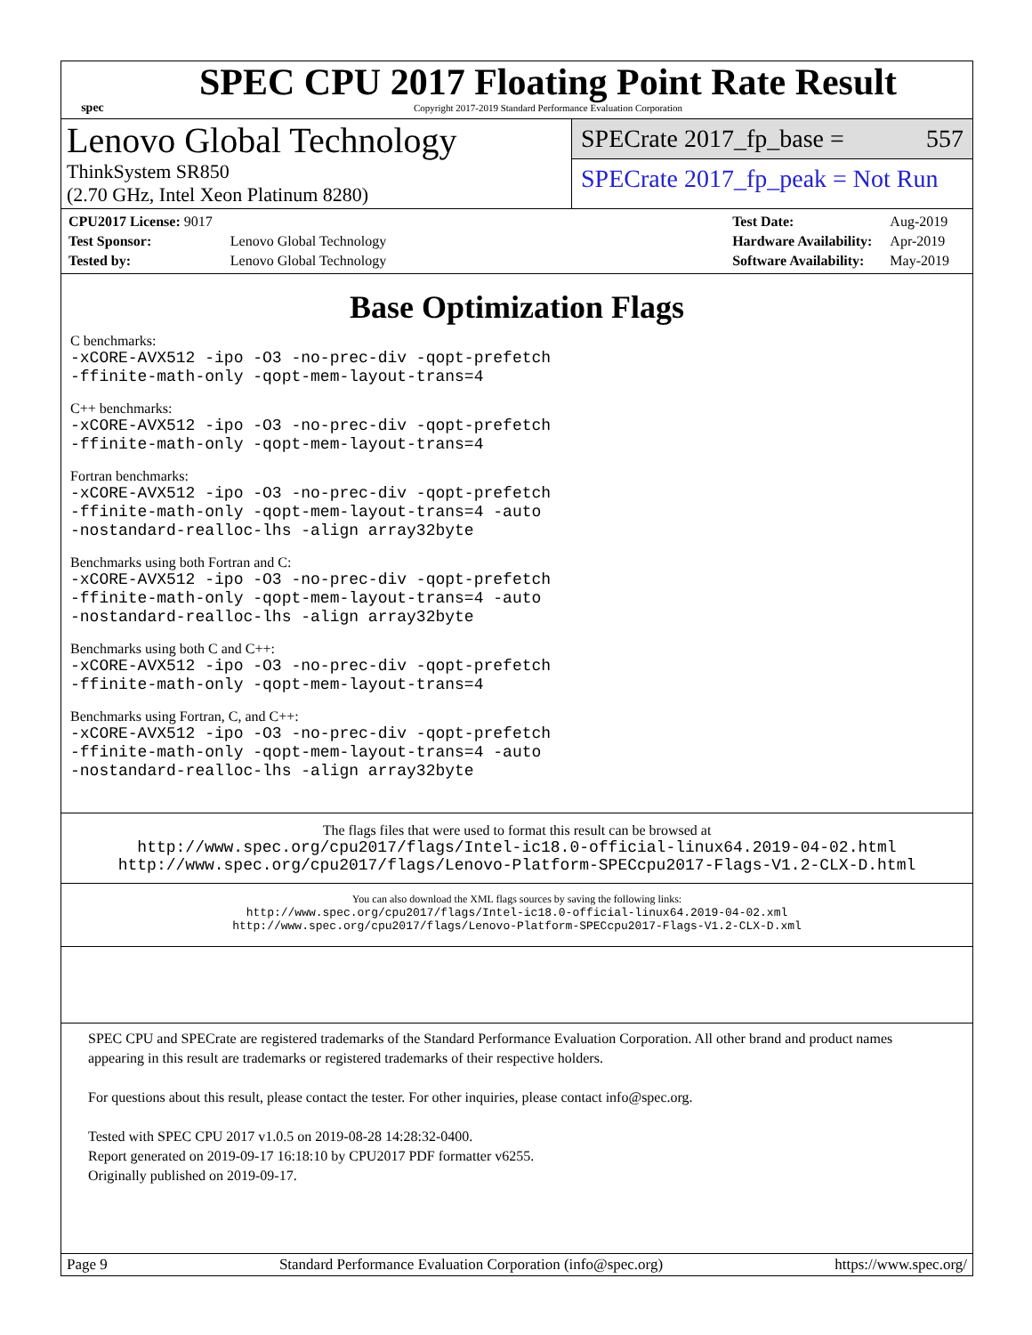spec
SPEC CPU 2017 Floating Point Rate Result
Copyright 2017-2019 Standard Performance Evaluation Corporation
Lenovo Global Technology
ThinkSystem SR850
(2.70 GHz, Intel Xeon Platinum 8280)
SPECrate 2017_fp_base = 557
SPECrate 2017_fp_peak = Not Run
| CPU2017 License: 9017 | |
| Test Sponsor: | Lenovo Global Technology |
| Tested by: | Lenovo Global Technology |
| Test Date: | Aug-2019 |
| Hardware Availability: | Apr-2019 |
| Software Availability: | May-2019 |
Base Optimization Flags
C benchmarks:
-xCORE-AVX512 -ipo -O3 -no-prec-div -qopt-prefetch
-ffinite-math-only -qopt-mem-layout-trans=4
C++ benchmarks:
-xCORE-AVX512 -ipo -O3 -no-prec-div -qopt-prefetch
-ffinite-math-only -qopt-mem-layout-trans=4
Fortran benchmarks:
-xCORE-AVX512 -ipo -O3 -no-prec-div -qopt-prefetch
-ffinite-math-only -qopt-mem-layout-trans=4 -auto
-nostandard-realloc-lhs -align array32byte
Benchmarks using both Fortran and C:
-xCORE-AVX512 -ipo -O3 -no-prec-div -qopt-prefetch
-ffinite-math-only -qopt-mem-layout-trans=4 -auto
-nostandard-realloc-lhs -align array32byte
Benchmarks using both C and C++:
-xCORE-AVX512 -ipo -O3 -no-prec-div -qopt-prefetch
-ffinite-math-only -qopt-mem-layout-trans=4
Benchmarks using Fortran, C, and C++:
-xCORE-AVX512 -ipo -O3 -no-prec-div -qopt-prefetch
-ffinite-math-only -qopt-mem-layout-trans=4 -auto
-nostandard-realloc-lhs -align array32byte
The flags files that were used to format this result can be browsed at
http://www.spec.org/cpu2017/flags/Intel-ic18.0-official-linux64.2019-04-02.html
http://www.spec.org/cpu2017/flags/Lenovo-Platform-SPECcpu2017-Flags-V1.2-CLX-D.html
You can also download the XML flags sources by saving the following links:
http://www.spec.org/cpu2017/flags/Intel-ic18.0-official-linux64.2019-04-02.xml
http://www.spec.org/cpu2017/flags/Lenovo-Platform-SPECcpu2017-Flags-V1.2-CLX-D.xml
SPEC CPU and SPECrate are registered trademarks of the Standard Performance Evaluation Corporation. All other brand and product names appearing in this result are trademarks or registered trademarks of their respective holders.
For questions about this result, please contact the tester. For other inquiries, please contact info@spec.org.
Tested with SPEC CPU 2017 v1.0.5 on 2019-08-28 14:28:32-0400.
Report generated on 2019-09-17 16:18:10 by CPU2017 PDF formatter v6255.
Originally published on 2019-09-17.
Page 9 Standard Performance Evaluation Corporation (info@spec.org) https://www.spec.org/